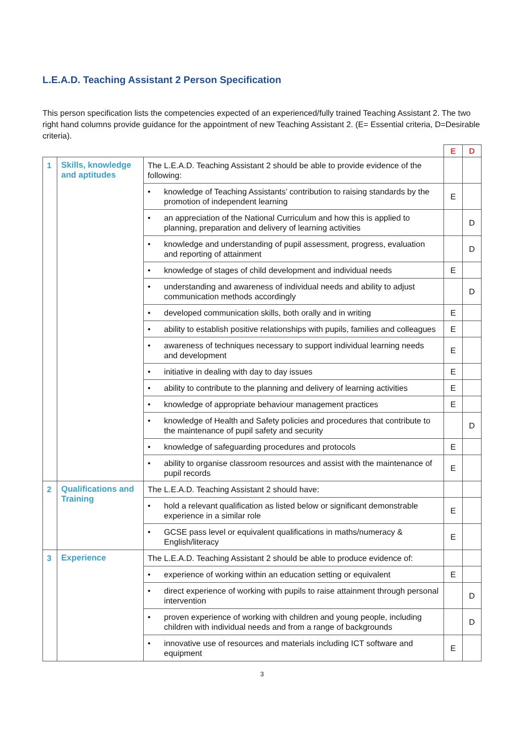L.E.A.D. Teaching Assistant 2 Person Specification
This person specification lists the competencies expected of an experienced/fully trained Teaching Assistant 2. The two right hand columns provide guidance for the appointment of new Teaching Assistant 2. (E= Essential criteria, D=Desirable criteria).
| | | | E | D |
| 1 | Skills, knowledge and aptitudes | The L.E.A.D. Teaching Assistant 2 should be able to provide evidence of the following: | | |
| | | • knowledge of Teaching Assistants’ contribution to raising standards by the promotion of independent learning | E | |
| | | • an appreciation of the National Curriculum and how this is applied to planning, preparation and delivery of learning activities | | D |
| | | • knowledge and understanding of pupil assessment, progress, evaluation and reporting of attainment | | D |
| | | • knowledge of stages of child development and individual needs | E | |
| | | • understanding and awareness of individual needs and ability to adjust communication methods accordingly | | D |
| | | • developed communication skills, both orally and in writing | E | |
| | | • ability to establish positive relationships with pupils, families and colleagues | E | |
| | | • awareness of techniques necessary to support individual learning needs and development | E | |
| | | • initiative in dealing with day to day issues | E | |
| | | • ability to contribute to the planning and delivery of learning activities | E | |
| | | • knowledge of appropriate behaviour management practices | E | |
| | | • knowledge of Health and Safety policies and procedures that contribute to the maintenance of pupil safety and security | | D |
| | | • knowledge of safeguarding procedures and protocols | E | |
| | | • ability to organise classroom resources and assist with the maintenance of pupil records | E | |
| 2 | Qualifications and Training | The L.E.A.D. Teaching Assistant 2 should have: | | |
| | | • hold a relevant qualification as listed below or significant demonstrable experience in a similar role | E | |
| | | • GCSE pass level or equivalent qualifications in maths/numeracy & English/literacy | E | |
| 3 | Experience | The L.E.A.D. Teaching Assistant 2 should be able to produce evidence of: | | |
| | | • experience of working within an education setting or equivalent | E | |
| | | • direct experience of working with pupils to raise attainment through personal intervention | | D |
| | | • proven experience of working with children and young people, including children with individual needs and from a range of backgrounds | | D |
| | | • innovative use of resources and materials including ICT software and equipment | E | |
3